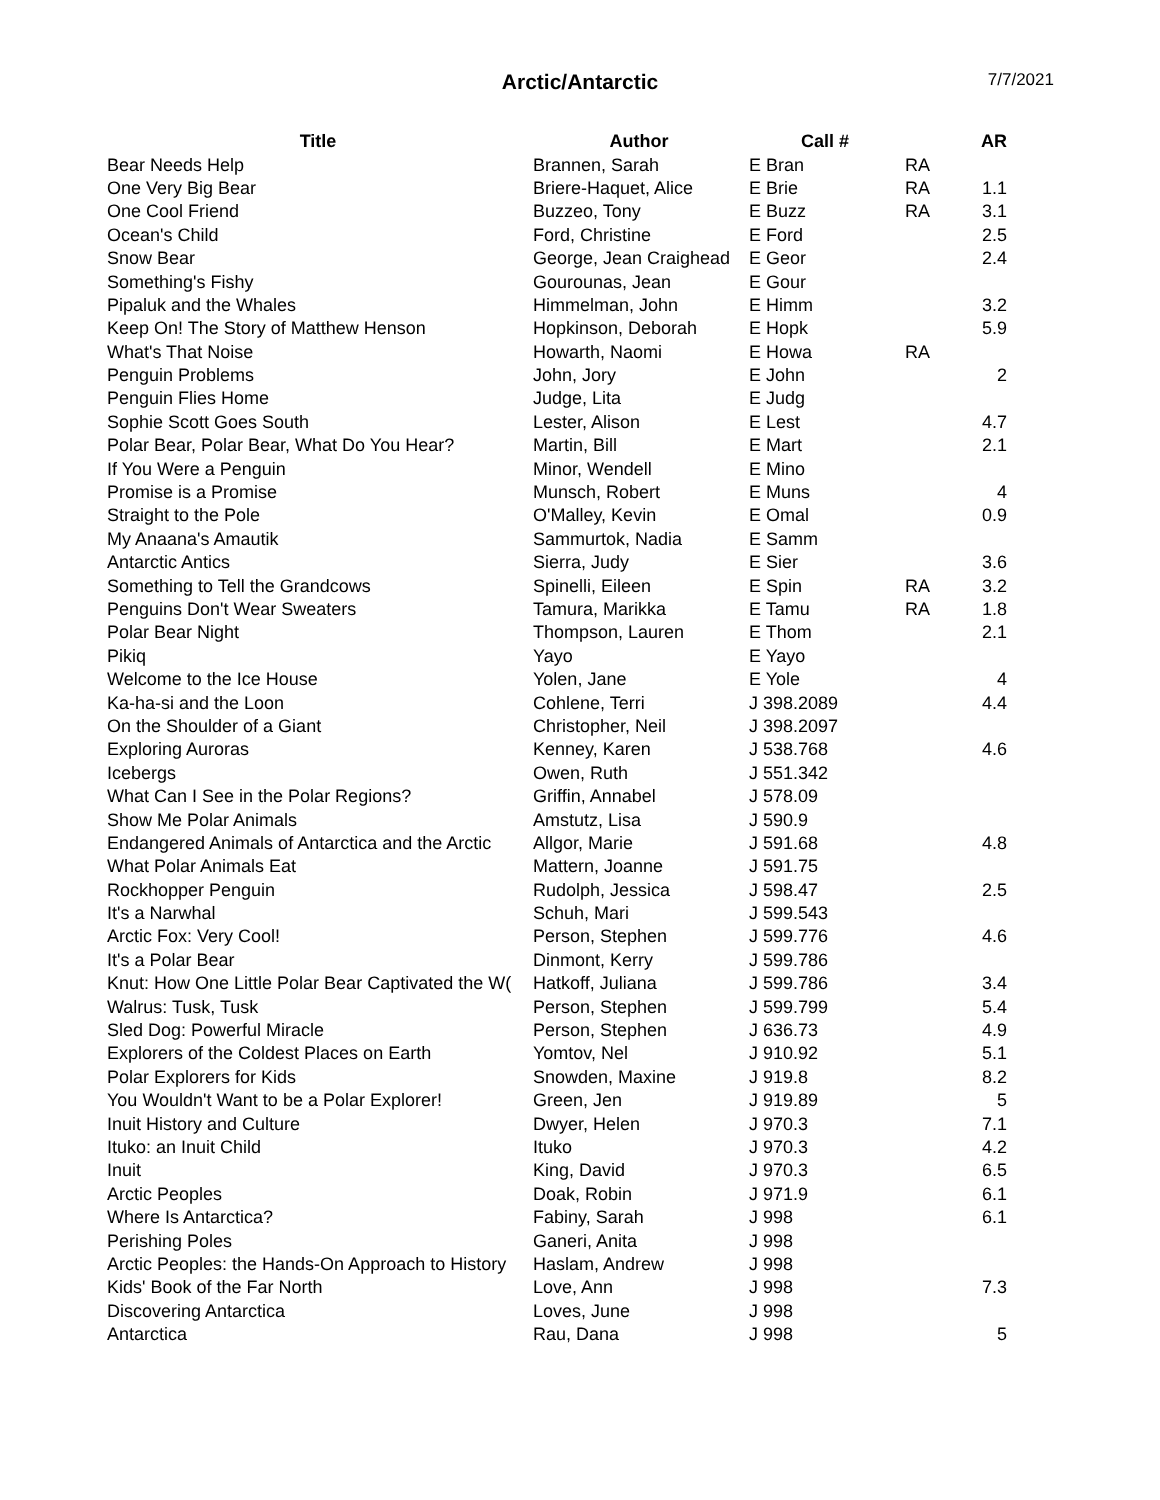Arctic/Antarctic
7/7/2021
| Title | Author | Call # | | AR |
| --- | --- | --- | --- | --- |
| Bear Needs Help | Brannen, Sarah | E Bran | RA | |
| One Very Big Bear | Briere-Haquet, Alice | E Brie | RA | 1.1 |
| One Cool Friend | Buzzeo, Tony | E Buzz | RA | 3.1 |
| Ocean's Child | Ford, Christine | E Ford | | 2.5 |
| Snow Bear | George, Jean Craighead | E Geor | | 2.4 |
| Something's Fishy | Gourounas, Jean | E Gour | | |
| Pipaluk and the Whales | Himmelman, John | E Himm | | 3.2 |
| Keep On! The Story of Matthew Henson | Hopkinson, Deborah | E Hopk | | 5.9 |
| What's That Noise | Howarth, Naomi | E Howa | RA | |
| Penguin Problems | John, Jory | E John | | 2 |
| Penguin Flies Home | Judge, Lita | E Judg | | |
| Sophie Scott Goes South | Lester, Alison | E Lest | | 4.7 |
| Polar Bear, Polar Bear, What Do You Hear? | Martin, Bill | E Mart | | 2.1 |
| If You Were a Penguin | Minor, Wendell | E Mino | | |
| Promise is a Promise | Munsch, Robert | E Muns | | 4 |
| Straight to the Pole | O'Malley, Kevin | E Omal | | 0.9 |
| My Anaana's Amautik | Sammurtok, Nadia | E Samm | | |
| Antarctic Antics | Sierra, Judy | E Sier | | 3.6 |
| Something to Tell the Grandcows | Spinelli, Eileen | E Spin | RA | 3.2 |
| Penguins Don't Wear Sweaters | Tamura, Marikka | E Tamu | RA | 1.8 |
| Polar Bear Night | Thompson, Lauren | E Thom | | 2.1 |
| Pikiq | Yayo | E Yayo | | |
| Welcome to the Ice House | Yolen, Jane | E Yole | | 4 |
| Ka-ha-si and the Loon | Cohlene, Terri | J 398.2089 | | 4.4 |
| On the Shoulder of a Giant | Christopher, Neil | J 398.2097 | | |
| Exploring Auroras | Kenney, Karen | J 538.768 | | 4.6 |
| Icebergs | Owen, Ruth | J 551.342 | | |
| What Can I See in the Polar Regions? | Griffin, Annabel | J 578.09 | | |
| Show Me Polar Animals | Amstutz, Lisa | J 590.9 | | |
| Endangered Animals of Antarctica and the Arctic | Allgor, Marie | J 591.68 | | 4.8 |
| What Polar Animals Eat | Mattern, Joanne | J 591.75 | | |
| Rockhopper Penguin | Rudolph, Jessica | J 598.47 | | 2.5 |
| It's a Narwhal | Schuh, Mari | J 599.543 | | |
| Arctic Fox: Very Cool! | Person, Stephen | J 599.776 | | 4.6 |
| It's a Polar Bear | Dinmont, Kerry | J 599.786 | | |
| Knut: How One Little Polar Bear Captivated the W( | Hatkoff, Juliana | J 599.786 | | 3.4 |
| Walrus: Tusk, Tusk | Person, Stephen | J 599.799 | | 5.4 |
| Sled Dog: Powerful Miracle | Person, Stephen | J 636.73 | | 4.9 |
| Explorers of the Coldest Places on Earth | Yomtov, Nel | J 910.92 | | 5.1 |
| Polar Explorers for Kids | Snowden, Maxine | J 919.8 | | 8.2 |
| You Wouldn't Want to be a Polar Explorer! | Green, Jen | J 919.89 | | 5 |
| Inuit History and Culture | Dwyer, Helen | J 970.3 | | 7.1 |
| Ituko: an Inuit Child | Ituko | J 970.3 | | 4.2 |
| Inuit | King, David | J 970.3 | | 6.5 |
| Arctic Peoples | Doak, Robin | J 971.9 | | 6.1 |
| Where Is Antarctica? | Fabiny, Sarah | J 998 | | 6.1 |
| Perishing Poles | Ganeri, Anita | J 998 | | |
| Arctic Peoples: the Hands-On Approach to History | Haslam, Andrew | J 998 | | |
| Kids' Book of the Far North | Love, Ann | J 998 | | 7.3 |
| Discovering Antarctica | Loves, June | J 998 | | |
| Antarctica | Rau, Dana | J 998 | | 5 |